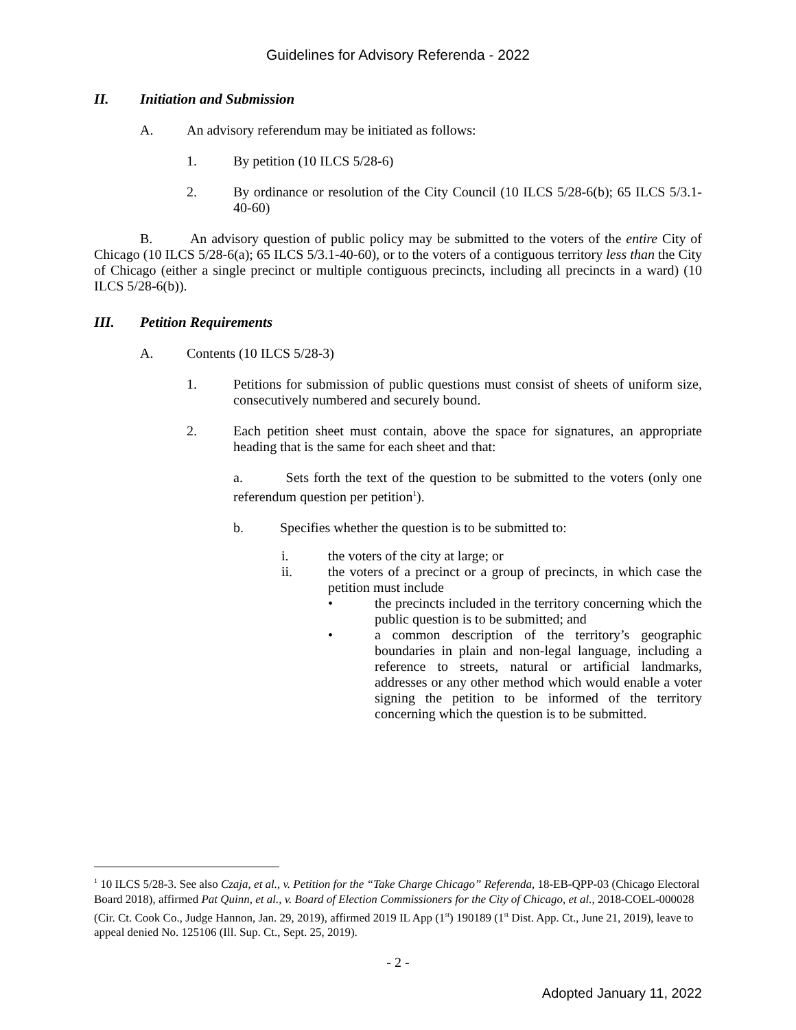Guidelines for Advisory Referenda - 2022
II. Initiation and Submission
A. An advisory referendum may be initiated as follows:
1. By petition (10 ILCS 5/28-6)
2. By ordinance or resolution of the City Council (10 ILCS 5/28-6(b); 65 ILCS 5/3.1-40-60)
B. An advisory question of public policy may be submitted to the voters of the entire City of Chicago (10 ILCS 5/28-6(a); 65 ILCS 5/3.1-40-60), or to the voters of a contiguous territory less than the City of Chicago (either a single precinct or multiple contiguous precincts, including all precincts in a ward) (10 ILCS 5/28-6(b)).
III. Petition Requirements
A. Contents (10 ILCS 5/28-3)
1. Petitions for submission of public questions must consist of sheets of uniform size, consecutively numbered and securely bound.
2. Each petition sheet must contain, above the space for signatures, an appropriate heading that is the same for each sheet and that:
a. Sets forth the text of the question to be submitted to the voters (only one referendum question per petition<sup>1</sup>).
b. Specifies whether the question is to be submitted to:
i. the voters of the city at large; or
ii. the voters of a precinct or a group of precincts, in which case the petition must include
• the precincts included in the territory concerning which the public question is to be submitted; and
• a common description of the territory’s geographic boundaries in plain and non-legal language, including a reference to streets, natural or artificial landmarks, addresses or any other method which would enable a voter signing the petition to be informed of the territory concerning which the question is to be submitted.
<sup>1</sup> 10 ILCS 5/28-3. See also Czaja, et al., v. Petition for the “Take Charge Chicago” Referenda, 18-EB-QPP-03 (Chicago Electoral Board 2018), affirmed Pat Quinn, et al., v. Board of Election Commissioners for the City of Chicago, et al., 2018-COEL-000028 (Cir. Ct. Cook Co., Judge Hannon, Jan. 29, 2019), affirmed 2019 IL App (1<sup>st</sup>) 190189 (1<sup>st</sup> Dist. App. Ct., June 21, 2019), leave to appeal denied No. 125106 (Ill. Sup. Ct., Sept. 25, 2019).
- 2 -
Adopted January 11, 2022